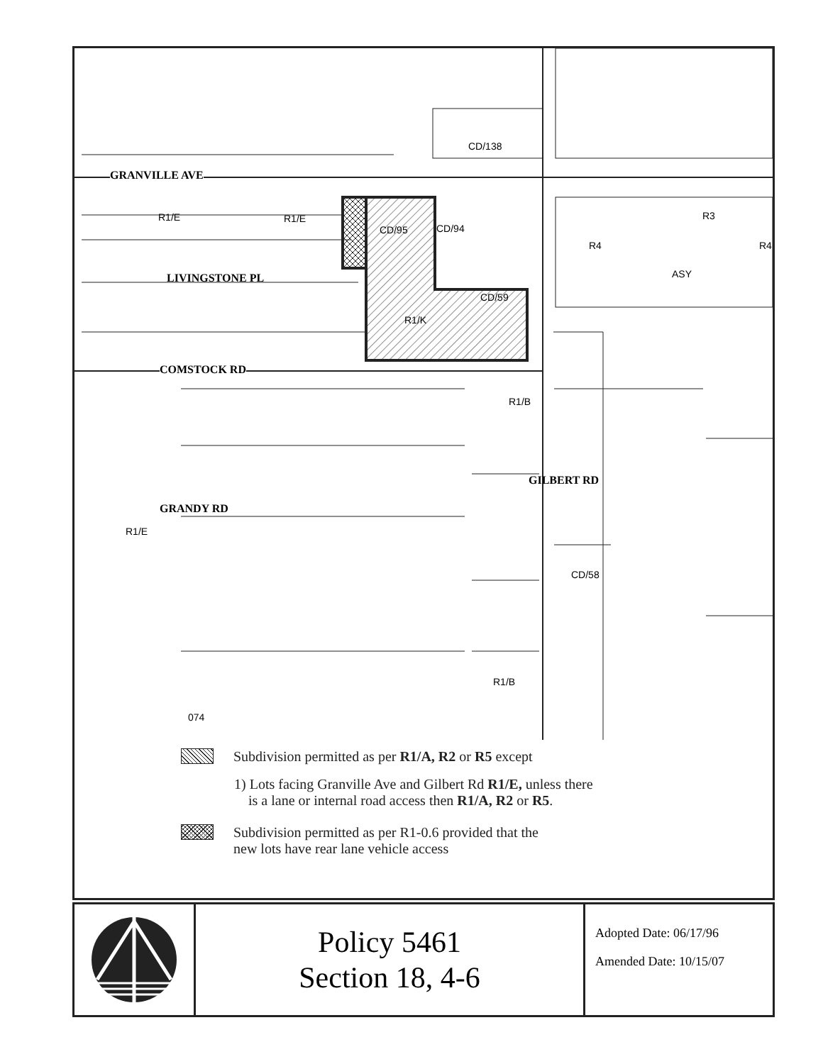GRANVILLE AVE
LIVINGSTONE PL
COMSTOCK RD
GRANDY RD
GILBERT RD
CD/138
R1/E R1/E
CD/95 CD/94
R4
R3
R4
ASY
CD/59
R1/K
R1/B
R1/E
CD/58
R1/B
074
Subdivision permitted as per R1/A, R2 or R5 except
1) Lots facing Granville Ave and Gilbert Rd R1/E, unless there
is a lane or internal road access then R1/A, R2 or R5.
Subdivision permitted as per R1-0.6 provided that the
new lots have rear lane vehicle access
Policy 5461
Section 18, 4-6
Adopted Date: 06/17/96
Amended Date: 10/15/07